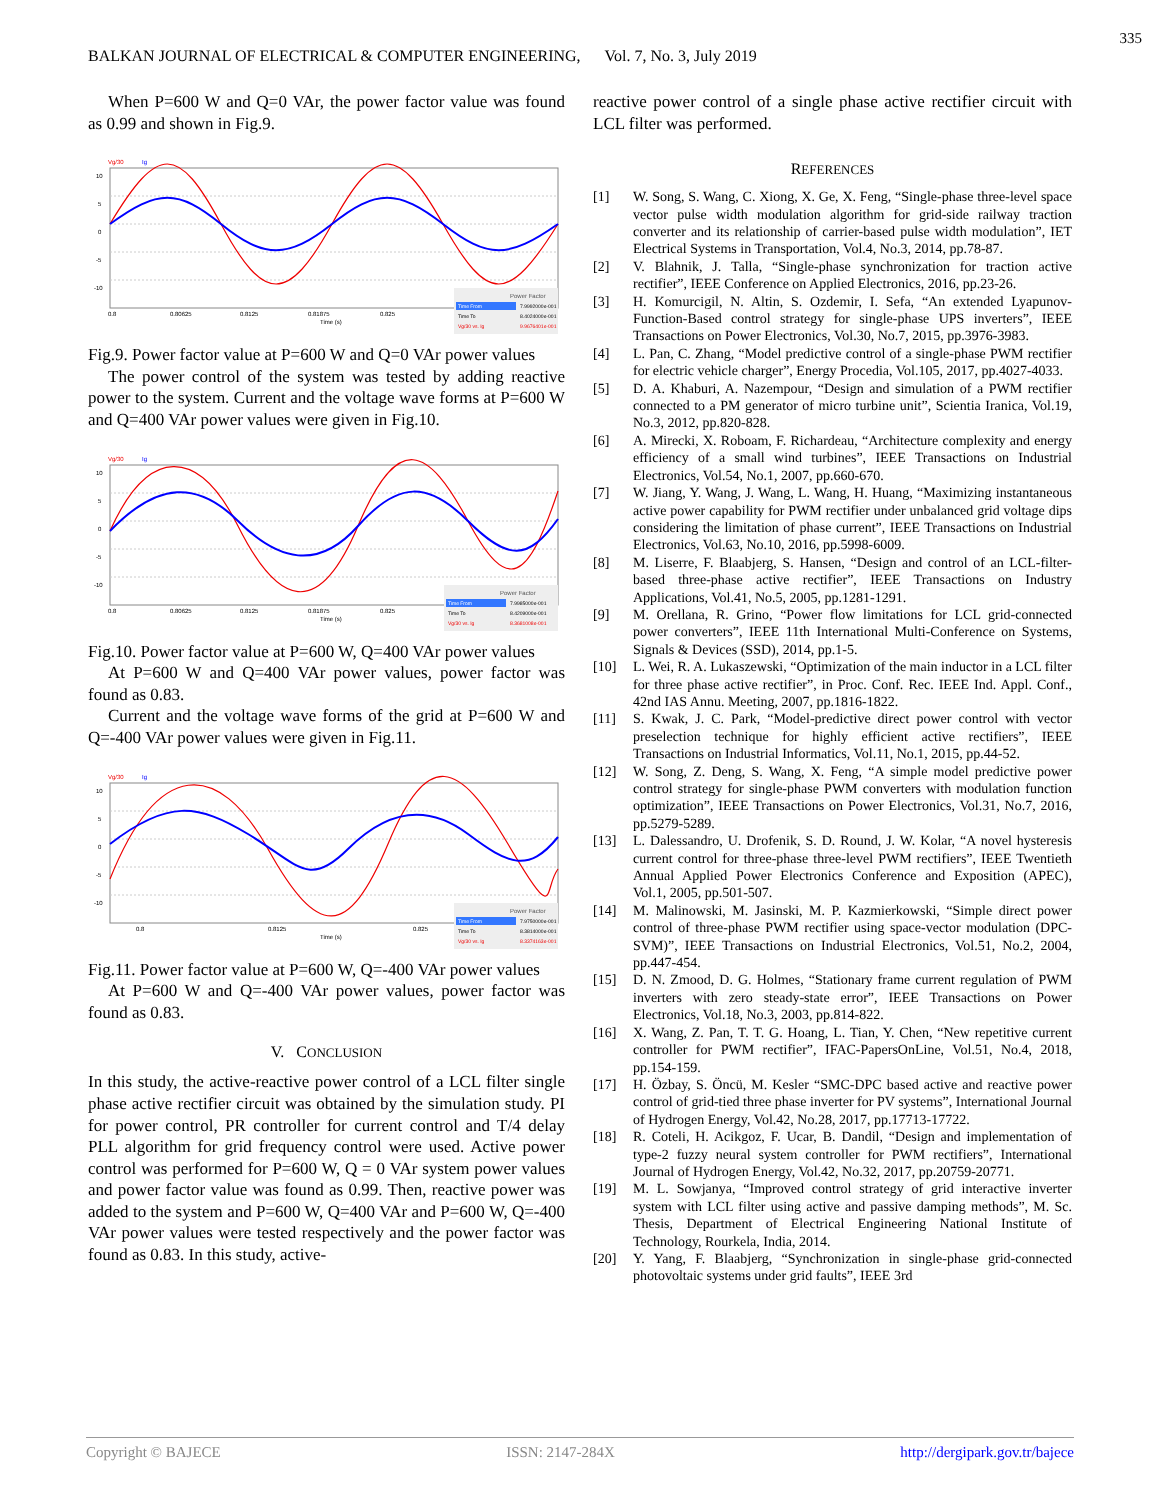335
BALKAN JOURNAL OF ELECTRICAL & COMPUTER ENGINEERING, Vol. 7, No. 3, July 2019
When P=600 W and Q=0 VAr, the power factor value was found as 0.99 and shown in Fig.9.
Vg/30
Ig
10
5
0
-5
-10
0.8
0.80625
0.8125
0.81875
0.825
Time (s)
Power Factor
Time From
7.9992000e-001
Time To
8.4024000e-001
Vg/30 vs. Ig
9.9676401e-001
Fig.9. Power factor value at P=600 W and Q=0 VAr power values
The power control of the system was tested by adding reactive power to the system. Current and the voltage wave forms at P=600 W and Q=400 VAr power values were given in Fig.10.
Vg/30
Ig
10
5
0
-5
-10
0.8
0.80625
0.8125
0.81875
0.825
Time (s)
Power Factor
Time From
7.9985000e-001
Time To
8.4209000e-001
Vg/30 vs. Ig
8.3681008e-001
Fig.10. Power factor value at P=600 W, Q=400 VAr power values
At P=600 W and Q=400 VAr power values, power factor was found as 0.83.
Current and the voltage wave forms of the grid at P=600 W and Q=-400 VAr power values were given in Fig.11.
Vg/30
Ig
10
5
0
-5
-10
0.8
0.8125
0.825
Time (s)
Power Factor
Time From
7.9750000e-001
Time To
8.3814000e-001
Vg/30 vs. Ig
8.3374163e-001
Fig.11. Power factor value at P=600 W, Q=-400 VAr power values
At P=600 W and Q=-400 VAr power values, power factor was found as 0.83.
V. CONCLUSION
In this study, the active-reactive power control of a LCL filter single phase active rectifier circuit was obtained by the simulation study. PI for power control, PR controller for current control and T/4 delay PLL algorithm for grid frequency control were used. Active power control was performed for P=600 W, Q = 0 VAr system power values and power factor value was found as 0.99. Then, reactive power was added to the system and P=600 W, Q=400 VAr and P=600 W, Q=-400 VAr power values were tested respectively and the power factor was found as 0.83. In this study, active-
reactive power control of a single phase active rectifier circuit with LCL filter was performed.
REFERENCES
[1] W. Song, S. Wang, C. Xiong, X. Ge, X. Feng, “Single-phase three-level space vector pulse width modulation algorithm for grid-side railway traction converter and its relationship of carrier-based pulse width modulation”, IET Electrical Systems in Transportation, Vol.4, No.3, 2014, pp.78-87.
[2] V. Blahnik, J. Talla, “Single-phase synchronization for traction active rectifier”, IEEE Conference on Applied Electronics, 2016, pp.23-26.
[3] H. Komurcigil, N. Altin, S. Ozdemir, I. Sefa, “An extended Lyapunov-Function-Based control strategy for single-phase UPS inverters”, IEEE Transactions on Power Electronics, Vol.30, No.7, 2015, pp.3976-3983.
[4] L. Pan, C. Zhang, “Model predictive control of a single-phase PWM rectifier for electric vehicle charger”, Energy Procedia, Vol.105, 2017, pp.4027-4033.
[5] D. A. Khaburi, A. Nazempour, “Design and simulation of a PWM rectifier connected to a PM generator of micro turbine unit”, Scientia Iranica, Vol.19, No.3, 2012, pp.820-828.
[6] A. Mirecki, X. Roboam, F. Richardeau, “Architecture complexity and energy efficiency of a small wind turbines”, IEEE Transactions on Industrial Electronics, Vol.54, No.1, 2007, pp.660-670.
[7] W. Jiang, Y. Wang, J. Wang, L. Wang, H. Huang, “Maximizing instantaneous active power capability for PWM rectifier under unbalanced grid voltage dips considering the limitation of phase current”, IEEE Transactions on Industrial Electronics, Vol.63, No.10, 2016, pp.5998-6009.
[8] M. Liserre, F. Blaabjerg, S. Hansen, “Design and control of an LCL-filter-based three-phase active rectifier”, IEEE Transactions on Industry Applications, Vol.41, No.5, 2005, pp.1281-1291.
[9] M. Orellana, R. Grino, “Power flow limitations for LCL grid-connected power converters”, IEEE 11th International Multi-Conference on Systems, Signals & Devices (SSD), 2014, pp.1-5.
[10] L. Wei, R. A. Lukaszewski, “Optimization of the main inductor in a LCL filter for three phase active rectifier”, in Proc. Conf. Rec. IEEE Ind. Appl. Conf., 42nd IAS Annu. Meeting, 2007, pp.1816-1822.
[11] S. Kwak, J. C. Park, “Model-predictive direct power control with vector preselection technique for highly efficient active rectifiers”, IEEE Transactions on Industrial Informatics, Vol.11, No.1, 2015, pp.44-52.
[12] W. Song, Z. Deng, S. Wang, X. Feng, “A simple model predictive power control strategy for single-phase PWM converters with modulation function optimization”, IEEE Transactions on Power Electronics, Vol.31, No.7, 2016, pp.5279-5289.
[13] L. Dalessandro, U. Drofenik, S. D. Round, J. W. Kolar, “A novel hysteresis current control for three-phase three-level PWM rectifiers”, IEEE Twentieth Annual Applied Power Electronics Conference and Exposition (APEC), Vol.1, 2005, pp.501-507.
[14] M. Malinowski, M. Jasinski, M. P. Kazmierkowski, “Simple direct power control of three-phase PWM rectifier using space-vector modulation (DPC-SVM)”, IEEE Transactions on Industrial Electronics, Vol.51, No.2, 2004, pp.447-454.
[15] D. N. Zmood, D. G. Holmes, “Stationary frame current regulation of PWM inverters with zero steady-state error”, IEEE Transactions on Power Electronics, Vol.18, No.3, 2003, pp.814-822.
[16] X. Wang, Z. Pan, T. T. G. Hoang, L. Tian, Y. Chen, “New repetitive current controller for PWM rectifier”, IFAC-PapersOnLine, Vol.51, No.4, 2018, pp.154-159.
[17] H. Özbay, S. Öncü, M. Kesler “SMC-DPC based active and reactive power control of grid-tied three phase inverter for PV systems”, International Journal of Hydrogen Energy, Vol.42, No.28, 2017, pp.17713-17722.
[18] R. Coteli, H. Acikgoz, F. Ucar, B. Dandil, “Design and implementation of type-2 fuzzy neural system controller for PWM rectifiers”, International Journal of Hydrogen Energy, Vol.42, No.32, 2017, pp.20759-20771.
[19] M. L. Sowjanya, “Improved control strategy of grid interactive inverter system with LCL filter using active and passive damping methods”, M. Sc. Thesis, Department of Electrical Engineering National Institute of Technology, Rourkela, India, 2014.
[20] Y. Yang, F. Blaabjerg, “Synchronization in single-phase grid-connected photovoltaic systems under grid faults”, IEEE 3rd
Copyright © BAJECE ISSN: 2147-284X http://dergipark.gov.tr/bajece